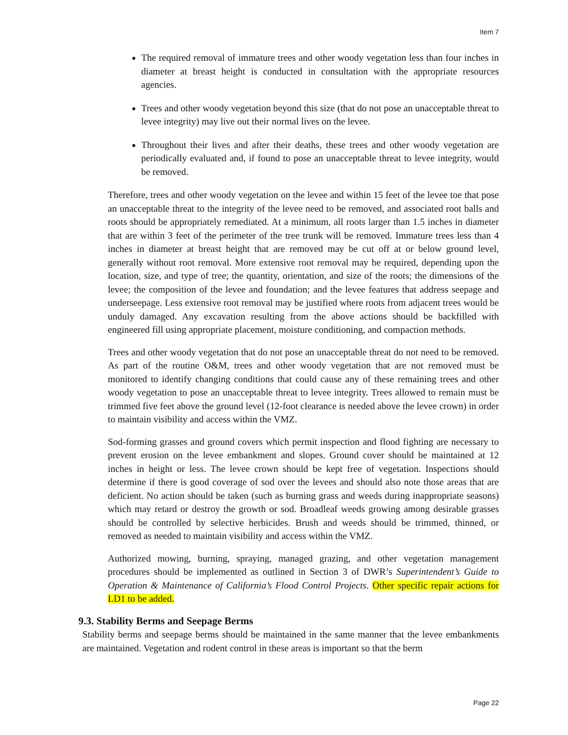Item 7
The required removal of immature trees and other woody vegetation less than four inches in diameter at breast height is conducted in consultation with the appropriate resources agencies.
Trees and other woody vegetation beyond this size (that do not pose an unacceptable threat to levee integrity) may live out their normal lives on the levee.
Throughout their lives and after their deaths, these trees and other woody vegetation are periodically evaluated and, if found to pose an unacceptable threat to levee integrity, would be removed.
Therefore, trees and other woody vegetation on the levee and within 15 feet of the levee toe that pose an unacceptable threat to the integrity of the levee need to be removed, and associated root balls and roots should be appropriately remediated. At a minimum, all roots larger than 1.5 inches in diameter that are within 3 feet of the perimeter of the tree trunk will be removed. Immature trees less than 4 inches in diameter at breast height that are removed may be cut off at or below ground level, generally without root removal. More extensive root removal may be required, depending upon the location, size, and type of tree; the quantity, orientation, and size of the roots; the dimensions of the levee; the composition of the levee and foundation; and the levee features that address seepage and underseepage. Less extensive root removal may be justified where roots from adjacent trees would be unduly damaged. Any excavation resulting from the above actions should be backfilled with engineered fill using appropriate placement, moisture conditioning, and compaction methods.
Trees and other woody vegetation that do not pose an unacceptable threat do not need to be removed. As part of the routine O&M, trees and other woody vegetation that are not removed must be monitored to identify changing conditions that could cause any of these remaining trees and other woody vegetation to pose an unacceptable threat to levee integrity. Trees allowed to remain must be trimmed five feet above the ground level (12-foot clearance is needed above the levee crown) in order to maintain visibility and access within the VMZ.
Sod-forming grasses and ground covers which permit inspection and flood fighting are necessary to prevent erosion on the levee embankment and slopes. Ground cover should be maintained at 12 inches in height or less. The levee crown should be kept free of vegetation. Inspections should determine if there is good coverage of sod over the levees and should also note those areas that are deficient. No action should be taken (such as burning grass and weeds during inappropriate seasons) which may retard or destroy the growth or sod. Broadleaf weeds growing among desirable grasses should be controlled by selective herbicides. Brush and weeds should be trimmed, thinned, or removed as needed to maintain visibility and access within the VMZ.
Authorized mowing, burning, spraying, managed grazing, and other vegetation management procedures should be implemented as outlined in Section 3 of DWR’s Superintendent’s Guide to Operation & Maintenance of California’s Flood Control Projects. Other specific repair actions for LD1 to be added.
9.3. Stability Berms and Seepage Berms
Stability berms and seepage berms should be maintained in the same manner that the levee embankments are maintained. Vegetation and rodent control in these areas is important so that the berm
Page 22